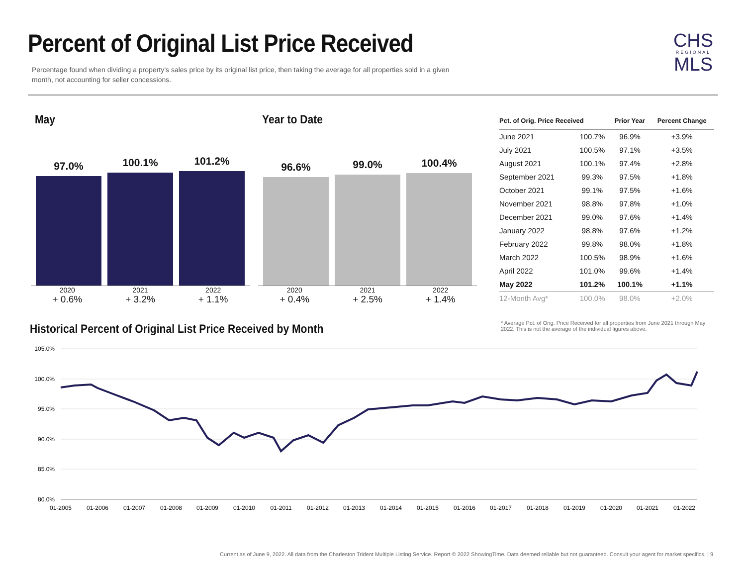Percent of Original List Price Received
Percentage found when dividing a property’s sales price by its original list price, then taking the average for all properties sold in a given month, not accounting for seller concessions.
CHS
REGIONAL
MLS
May
97.0%
100.1%
101.2%
2020
+ 0.6%
2021
+ 3.2%
2022
+ 1.1%
Year to Date
96.6%
99.0%
100.4%
2020
+ 0.4%
2021
+ 2.5%
2022
+ 1.4%
| Pct. of Orig. Price Received | | Prior Year | Percent Change |
| --- | --- | --- | --- |
| June 2021 | 100.7% | 96.9% | +3.9% |
| July 2021 | 100.5% | 97.1% | +3.5% |
| August 2021 | 100.1% | 97.4% | +2.8% |
| September 2021 | 99.3% | 97.5% | +1.8% |
| October 2021 | 99.1% | 97.5% | +1.6% |
| November 2021 | 98.8% | 97.8% | +1.0% |
| December 2021 | 99.0% | 97.6% | +1.4% |
| January 2022 | 98.8% | 97.6% | +1.2% |
| February 2022 | 99.8% | 98.0% | +1.8% |
| March 2022 | 100.5% | 98.9% | +1.6% |
| April 2022 | 101.0% | 99.6% | +1.4% |
| May 2022 | 101.2% | 100.1% | +1.1% |
| 12-Month Avg* | 100.0% | 98.0% | +2.0% |
* Average Pct. of Orig. Price Received for all properties from June 2021 through May 2022. This is not the average of the individual figures above.
Historical Percent of Original List Price Received by Month
105.0%
100.0%
95.0%
90.0%
85.0%
80.0%
01-2005
01-2006
01-2007
01-2008
01-2009
01-2010
01-2011
01-2012
01-2013
01-2014
01-2015
01-2016
01-2017
01-2018
01-2019
01-2020
01-2021
01-2022
Current as of June 9, 2022. All data from the Charleston Trident Multiple Listing Service. Report © 2022 ShowingTime. Data deemed reliable but not guaranteed. Consult your agent for market specifics. | 9